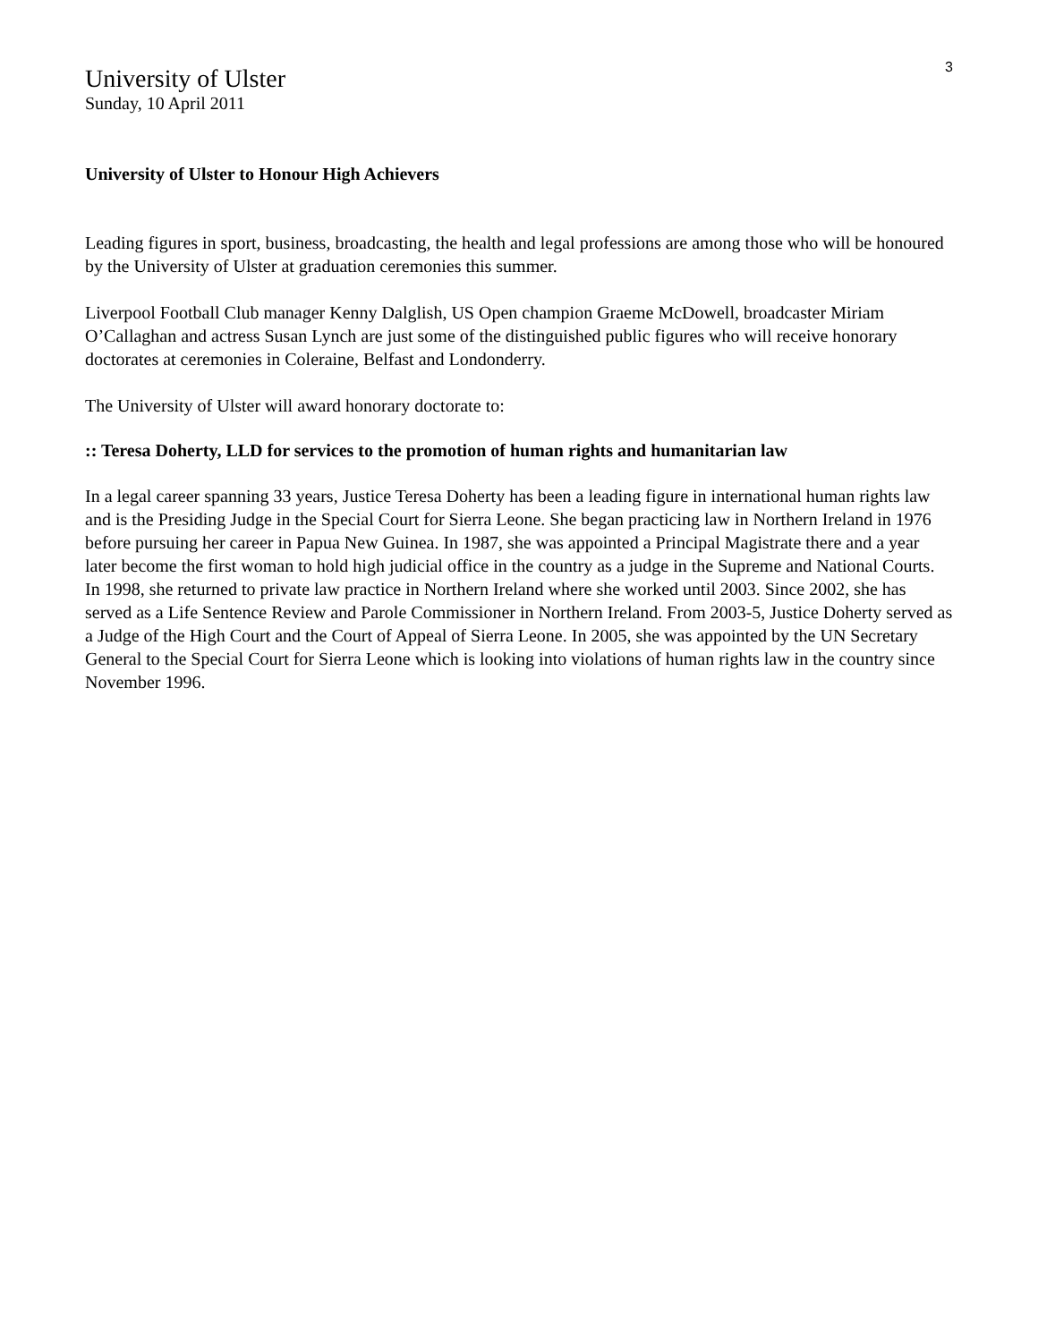3
University of Ulster
Sunday, 10 April 2011
University of Ulster to Honour High Achievers
Leading figures in sport, business, broadcasting, the health and legal professions are among those who will be honoured by the University of Ulster at graduation ceremonies this summer.
Liverpool Football Club manager Kenny Dalglish, US Open champion Graeme McDowell, broadcaster Miriam O’Callaghan and actress Susan Lynch are just some of the distinguished public figures who will receive honorary doctorates at ceremonies in Coleraine, Belfast and Londonderry.
The University of Ulster will award honorary doctorate to:
:: Teresa Doherty, LLD for services to the promotion of human rights and humanitarian law
In a legal career spanning 33 years, Justice Teresa Doherty has been a leading figure in international human rights law and is the Presiding Judge in the Special Court for Sierra Leone. She began practicing law in Northern Ireland in 1976 before pursuing her career in Papua New Guinea. In 1987, she was appointed a Principal Magistrate there and a year later become the first woman to hold high judicial office in the country as a judge in the Supreme and National Courts. In 1998, she returned to private law practice in Northern Ireland where she worked until 2003. Since 2002, she has served as a Life Sentence Review and Parole Commissioner in Northern Ireland. From 2003-5, Justice Doherty served as a Judge of the High Court and the Court of Appeal of Sierra Leone. In 2005, she was appointed by the UN Secretary General to the Special Court for Sierra Leone which is looking into violations of human rights law in the country since November 1996.